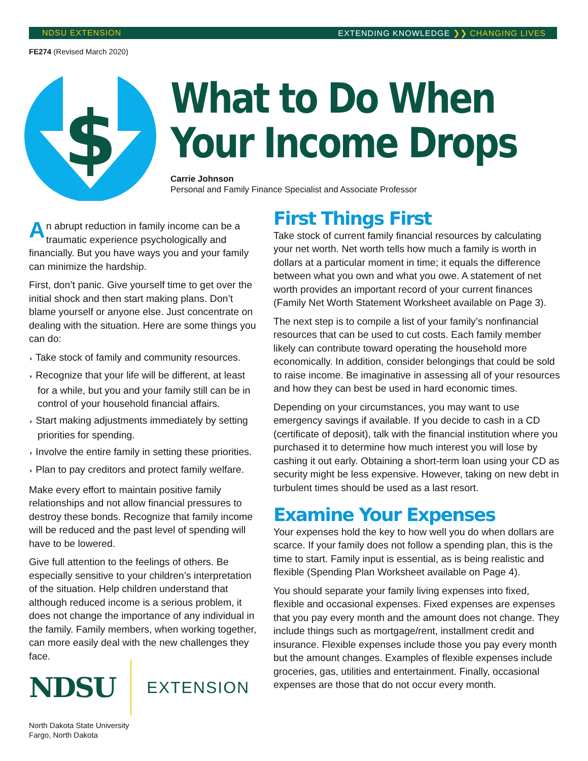NDSU EXTENSION EXTENDING KNOWLEDGE ❯❯ CHANGING LIVES
FE274 (Revised March 2020)
$
What to Do When
Your Income Drops
Carrie Johnson
Personal and Family Finance Specialist and Associate Professor
An abrupt reduction in family income can be a traumatic experience psychologically and financially. But you have ways you and your family can minimize the hardship.
First, don’t panic. Give yourself time to get over the initial shock and then start making plans. Don’t blame yourself or anyone else. Just concentrate on dealing with the situation. Here are some things you can do:
◗ Take stock of family and community resources.
◗ Recognize that your life will be different, at least for a while, but you and your family still can be in control of your household financial affairs.
◗ Start making adjustments immediately by setting priorities for spending.
◗ Involve the entire family in setting these priorities.
◗ Plan to pay creditors and protect family welfare.
Make every effort to maintain positive family relationships and not allow financial pressures to destroy these bonds. Recognize that family income will be reduced and the past level of spending will have to be lowered.
Give full attention to the feelings of others. Be especially sensitive to your children’s interpretation of the situation. Help children understand that although reduced income is a serious problem, it does not change the importance of any individual in the family. Family members, when working together, can more easily deal with the new challenges they face.
NDSU EXTENSION
North Dakota State University
Fargo, North Dakota
First Things First
Take stock of current family financial resources by calculating your net worth. Net worth tells how much a family is worth in dollars at a particular moment in time; it equals the difference between what you own and what you owe. A statement of net worth provides an important record of your current finances (Family Net Worth Statement Worksheet available on Page 3).
The next step is to compile a list of your family’s nonfinancial resources that can be used to cut costs. Each family member likely can contribute toward operating the household more economically. In addition, consider belongings that could be sold to raise income. Be imaginative in assessing all of your resources and how they can best be used in hard economic times.
Depending on your circumstances, you may want to use emergency savings if available. If you decide to cash in a CD (certificate of deposit), talk with the financial institution where you purchased it to determine how much interest you will lose by cashing it out early. Obtaining a short-term loan using your CD as security might be less expensive. However, taking on new debt in turbulent times should be used as a last resort.
Examine Your Expenses
Your expenses hold the key to how well you do when dollars are scarce. If your family does not follow a spending plan, this is the time to start. Family input is essential, as is being realistic and flexible (Spending Plan Worksheet available on Page 4).
You should separate your family living expenses into fixed, flexible and occasional expenses. Fixed expenses are expenses that you pay every month and the amount does not change. They include things such as mortgage/rent, installment credit and insurance. Flexible expenses include those you pay every month but the amount changes. Examples of flexible expenses include groceries, gas, utilities and entertainment. Finally, occasional expenses are those that do not occur every month.